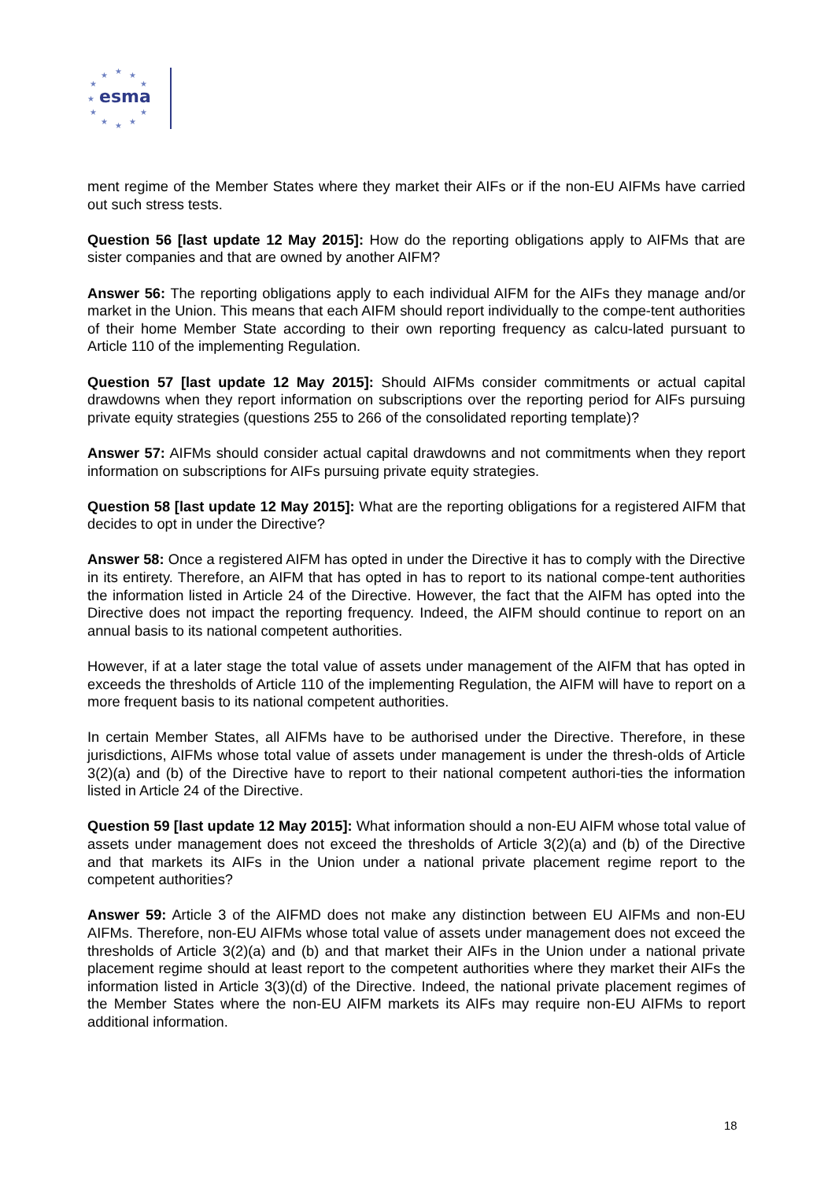★
★
★
★
★
★
★
★
★
★
★
esma
ment regime of the Member States where they market their AIFs or if the non-EU AIFMs have carried out such stress tests.
Question 56 [last update 12 May 2015]: How do the reporting obligations apply to AIFMs that are sister companies and that are owned by another AIFM?
Answer 56: The reporting obligations apply to each individual AIFM for the AIFs they manage and/or market in the Union. This means that each AIFM should report individually to the compe-tent authorities of their home Member State according to their own reporting frequency as calcu-lated pursuant to Article 110 of the implementing Regulation.
Question 57 [last update 12 May 2015]: Should AIFMs consider commitments or actual capital drawdowns when they report information on subscriptions over the reporting period for AIFs pursuing private equity strategies (questions 255 to 266 of the consolidated reporting template)?
Answer 57: AIFMs should consider actual capital drawdowns and not commitments when they report information on subscriptions for AIFs pursuing private equity strategies.
Question 58 [last update 12 May 2015]: What are the reporting obligations for a registered AIFM that decides to opt in under the Directive?
Answer 58: Once a registered AIFM has opted in under the Directive it has to comply with the Directive in its entirety. Therefore, an AIFM that has opted in has to report to its national compe-tent authorities the information listed in Article 24 of the Directive. However, the fact that the AIFM has opted into the Directive does not impact the reporting frequency. Indeed, the AIFM should continue to report on an annual basis to its national competent authorities.
However, if at a later stage the total value of assets under management of the AIFM that has opted in exceeds the thresholds of Article 110 of the implementing Regulation, the AIFM will have to report on a more frequent basis to its national competent authorities.
In certain Member States, all AIFMs have to be authorised under the Directive. Therefore, in these jurisdictions, AIFMs whose total value of assets under management is under the thresh-olds of Article 3(2)(a) and (b) of the Directive have to report to their national competent authori-ties the information listed in Article 24 of the Directive.
Question 59 [last update 12 May 2015]: What information should a non-EU AIFM whose total value of assets under management does not exceed the thresholds of Article 3(2)(a) and (b) of the Directive and that markets its AIFs in the Union under a national private placement regime report to the competent authorities?
Answer 59: Article 3 of the AIFMD does not make any distinction between EU AIFMs and non-EU AIFMs. Therefore, non-EU AIFMs whose total value of assets under management does not exceed the thresholds of Article 3(2)(a) and (b) and that market their AIFs in the Union under a national private placement regime should at least report to the competent authorities where they market their AIFs the information listed in Article 3(3)(d) of the Directive. Indeed, the national private placement regimes of the Member States where the non-EU AIFM markets its AIFs may require non-EU AIFMs to report additional information.
18